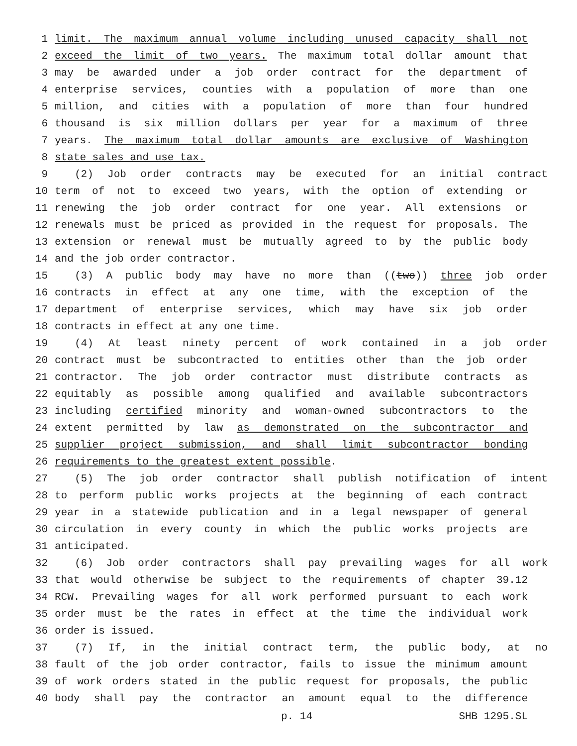1 limit. The maximum annual volume including unused capacity shall not
2 exceed the limit of two years. The maximum total dollar amount that
3 may be awarded under a job order contract for the department of
4 enterprise services, counties with a population of more than one
5 million, and cities with a population of more than four hundred
6 thousand is six million dollars per year for a maximum of three
7 years. The maximum total dollar amounts are exclusive of Washington
8 state sales and use tax.
9 (2) Job order contracts may be executed for an initial contract
10 term of not to exceed two years, with the option of extending or
11 renewing the job order contract for one year. All extensions or
12 renewals must be priced as provided in the request for proposals. The
13 extension or renewal must be mutually agreed to by the public body
14 and the job order contractor.
15 (3) A public body may have no more than ((two)) three job order
16 contracts in effect at any one time, with the exception of the
17 department of enterprise services, which may have six job order
18 contracts in effect at any one time.
19 (4) At least ninety percent of work contained in a job order
20 contract must be subcontracted to entities other than the job order
21 contractor. The job order contractor must distribute contracts as
22 equitably as possible among qualified and available subcontractors
23 including certified minority and woman-owned subcontractors to the
24 extent permitted by law as demonstrated on the subcontractor and
25 supplier project submission, and shall limit subcontractor bonding
26 requirements to the greatest extent possible.
27 (5) The job order contractor shall publish notification of intent
28 to perform public works projects at the beginning of each contract
29 year in a statewide publication and in a legal newspaper of general
30 circulation in every county in which the public works projects are
31 anticipated.
32 (6) Job order contractors shall pay prevailing wages for all work
33 that would otherwise be subject to the requirements of chapter 39.12
34 RCW. Prevailing wages for all work performed pursuant to each work
35 order must be the rates in effect at the time the individual work
36 order is issued.
37 (7) If, in the initial contract term, the public body, at no
38 fault of the job order contractor, fails to issue the minimum amount
39 of work orders stated in the public request for proposals, the public
40 body shall pay the contractor an amount equal to the difference
p. 14 SHB 1295.SL